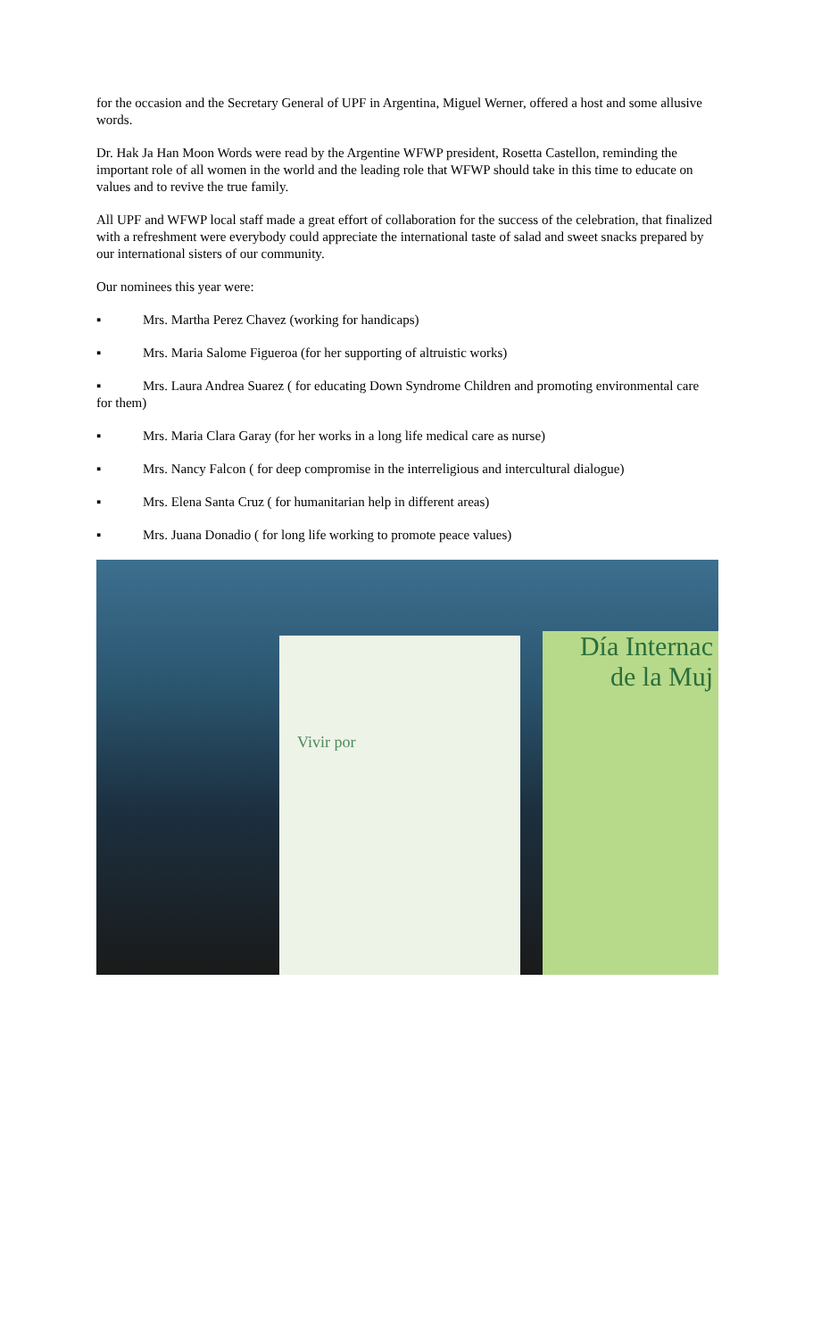for the occasion and the Secretary General of UPF in Argentina, Miguel Werner, offered a host and some allusive words.
Dr. Hak Ja Han Moon Words were read by the Argentine WFWP president, Rosetta Castellon, reminding the important role of all women in the world and the leading role that WFWP should take in this time to educate on values and to revive the true family.
All UPF and WFWP local staff made a great effort of collaboration for the success of the celebration, that finalized with a refreshment were everybody could appreciate the international taste of salad and sweet snacks prepared by our international sisters of our community.
Our nominees this year were:
▪ Mrs. Martha Perez Chavez (working for handicaps)
▪ Mrs. Maria Salome Figueroa (for her supporting of altruistic works)
▪ Mrs. Laura Andrea Suarez ( for educating Down Syndrome Children and promoting environmental care for them)
▪ Mrs. Maria Clara Garay (for her works in a long life medical care as nurse)
▪ Mrs. Nancy Falcon ( for deep compromise in the interreligious and intercultural dialogue)
▪ Mrs. Elena Santa Cruz ( for humanitarian help in different areas)
▪ Mrs. Juana Donadio ( for long life working to promote peace values)
Vivir por
Día Internac
de la Muj